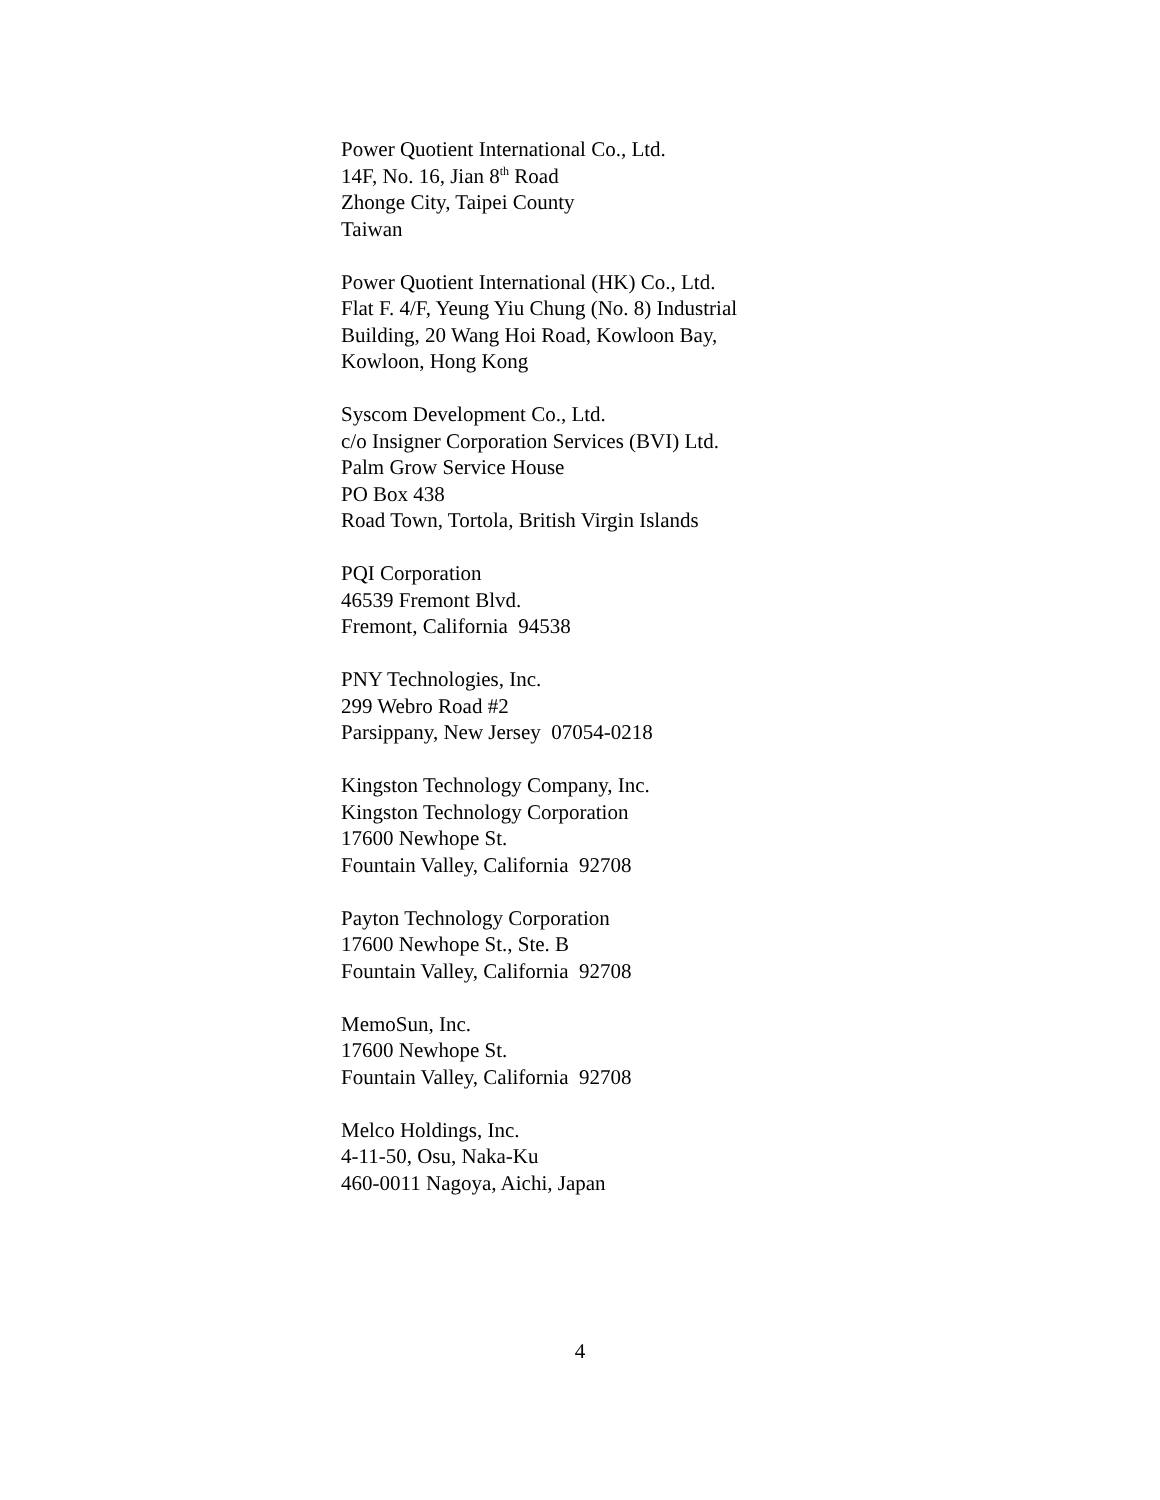Power Quotient International Co., Ltd.
14F, No. 16, Jian 8<sup>th</sup> Road
Zhonge City, Taipei County
Taiwan
Power Quotient International (HK) Co., Ltd.
Flat F. 4/F, Yeung Yiu Chung (No. 8) Industrial
Building, 20 Wang Hoi Road, Kowloon Bay,
Kowloon, Hong Kong
Syscom Development Co., Ltd.
c/o Insigner Corporation Services (BVI) Ltd.
Palm Grow Service House
PO Box 438
Road Town, Tortola, British Virgin Islands
PQI Corporation
46539 Fremont Blvd.
Fremont, California 94538
PNY Technologies, Inc.
299 Webro Road #2
Parsippany, New Jersey 07054-0218
Kingston Technology Company, Inc.
Kingston Technology Corporation
17600 Newhope St.
Fountain Valley, California 92708
Payton Technology Corporation
17600 Newhope St., Ste. B
Fountain Valley, California 92708
MemoSun, Inc.
17600 Newhope St.
Fountain Valley, California 92708
Melco Holdings, Inc.
4-11-50, Osu, Naka-Ku
460-0011 Nagoya, Aichi, Japan
4